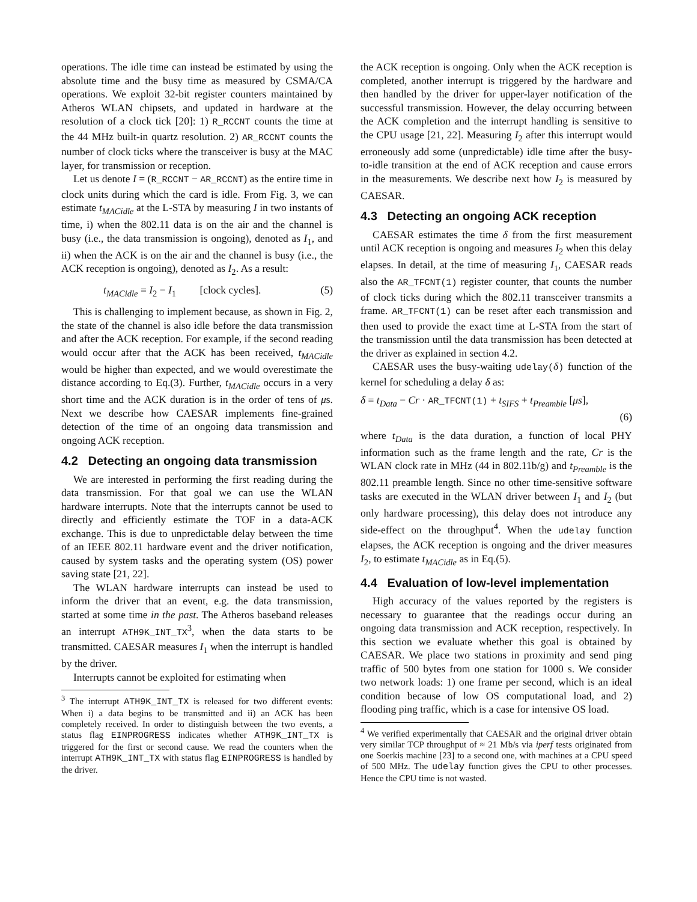operations. The idle time can instead be estimated by using the absolute time and the busy time as measured by CSMA/CA operations. We exploit 32-bit register counters maintained by Atheros WLAN chipsets, and updated in hardware at the resolution of a clock tick [20]: 1) R_RCCNT counts the time at the 44 MHz built-in quartz resolution. 2) AR_RCCNT counts the number of clock ticks where the transceiver is busy at the MAC layer, for transmission or reception.
Let us denote I = (R_RCCNT − AR_RCCNT) as the entire time in clock units during which the card is idle. From Fig. 3, we can estimate t<sub>MACidle</sub> at the L-STA by measuring I in two instants of time, i) when the 802.11 data is on the air and the channel is busy (i.e., the data transmission is ongoing), denoted as I<sub>1</sub>, and ii) when the ACK is on the air and the channel is busy (i.e., the ACK reception is ongoing), denoted as I<sub>2</sub>. As a result:
t<sub>MACidle</sub> = I<sub>2</sub> − I<sub>1</sub> [clock cycles]. (5)
This is challenging to implement because, as shown in Fig. 2, the state of the channel is also idle before the data transmission and after the ACK reception. For example, if the second reading would occur after that the ACK has been received, t<sub>MACidle</sub> would be higher than expected, and we would overestimate the distance according to Eq.(3). Further, t<sub>MACidle</sub> occurs in a very short time and the ACK duration is in the order of tens of μs. Next we describe how CAESAR implements fine-grained detection of the time of an ongoing data transmission and ongoing ACK reception.
4.2 Detecting an ongoing data transmission
We are interested in performing the first reading during the data transmission. For that goal we can use the WLAN hardware interrupts. Note that the interrupts cannot be used to directly and efficiently estimate the TOF in a data-ACK exchange. This is due to unpredictable delay between the time of an IEEE 802.11 hardware event and the driver notification, caused by system tasks and the operating system (OS) power saving state [21, 22].
The WLAN hardware interrupts can instead be used to inform the driver that an event, e.g. the data transmission, started at some time in the past. The Atheros baseband releases an interrupt ATH9K_INT_TX<sup>3</sup>, when the data starts to be transmitted. CAESAR measures I<sub>1</sub> when the interrupt is handled by the driver.
Interrupts cannot be exploited for estimating when
<sup>3</sup> The interrupt ATH9K_INT_TX is released for two different events: When i) a data begins to be transmitted and ii) an ACK has been completely received. In order to distinguish between the two events, a status flag EINPROGRESS indicates whether ATH9K_INT_TX is triggered for the first or second cause. We read the counters when the interrupt ATH9K_INT_TX with status flag EINPROGRESS is handled by the driver.
the ACK reception is ongoing. Only when the ACK reception is completed, another interrupt is triggered by the hardware and then handled by the driver for upper-layer notification of the successful transmission. However, the delay occurring between the ACK completion and the interrupt handling is sensitive to the CPU usage [21, 22]. Measuring I<sub>2</sub> after this interrupt would erroneously add some (unpredictable) idle time after the busy-to-idle transition at the end of ACK reception and cause errors in the measurements. We describe next how I<sub>2</sub> is measured by CAESAR.
4.3 Detecting an ongoing ACK reception
CAESAR estimates the time δ from the first measurement until ACK reception is ongoing and measures I<sub>2</sub> when this delay elapses. In detail, at the time of measuring I<sub>1</sub>, CAESAR reads also the AR_TFCNT(1) register counter, that counts the number of clock ticks during which the 802.11 transceiver transmits a frame. AR_TFCNT(1) can be reset after each transmission and then used to provide the exact time at L-STA from the start of the transmission until the data transmission has been detected at the driver as explained in section 4.2.
CAESAR uses the busy-waiting udelay(δ) function of the kernel for scheduling a delay δ as:
δ = t<sub>Data</sub> − Cr · AR_TFCNT(1) + t<sub>SIFS</sub> + t<sub>Preamble</sub> [μs],
(6)
where t<sub>Data</sub> is the data duration, a function of local PHY information such as the frame length and the rate, Cr is the WLAN clock rate in MHz (44 in 802.11b/g) and t<sub>Preamble</sub> is the 802.11 preamble length. Since no other time-sensitive software tasks are executed in the WLAN driver between I<sub>1</sub> and I<sub>2</sub> (but only hardware processing), this delay does not introduce any side-effect on the throughput<sup>4</sup>. When the udelay function elapses, the ACK reception is ongoing and the driver measures I<sub>2</sub>, to estimate t<sub>MACidle</sub> as in Eq.(5).
4.4 Evaluation of low-level implementation
High accuracy of the values reported by the registers is necessary to guarantee that the readings occur during an ongoing data transmission and ACK reception, respectively. In this section we evaluate whether this goal is obtained by CAESAR. We place two stations in proximity and send ping traffic of 500 bytes from one station for 1000 s. We consider two network loads: 1) one frame per second, which is an ideal condition because of low OS computational load, and 2) flooding ping traffic, which is a case for intensive OS load.
<sup>4</sup> We verified experimentally that CAESAR and the original driver obtain very similar TCP throughput of ≈ 21 Mb/s via iperf tests originated from one Soerkis machine [23] to a second one, with machines at a CPU speed of 500 MHz. The udelay function gives the CPU to other processes. Hence the CPU time is not wasted.